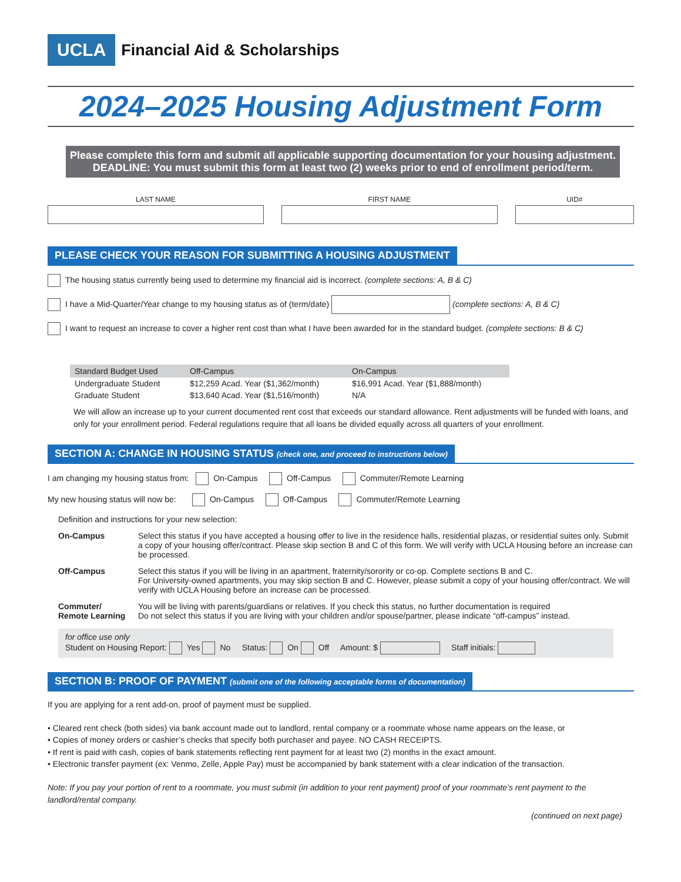UCLA Financial Aid & Scholarships
2024–2025 Housing Adjustment Form
Please complete this form and submit all applicable supporting documentation for your housing adjustment.
DEADLINE: You must submit this form at least two (2) weeks prior to end of enrollment period/term.
LAST NAME FIRST NAME UID#
PLEASE CHECK YOUR REASON FOR SUBMITTING A HOUSING ADJUSTMENT
The housing status currently being used to determine my financial aid is incorrect. (complete sections: A, B & C)
I have a Mid-Quarter/Year change to my housing status as of (term/date) (complete sections: A, B & C)
I want to request an increase to cover a higher rent cost than what I have been awarded for in the standard budget. (complete sections: B & C)
| Standard Budget Used | Off-Campus | On-Campus |
| --- | --- | --- |
| Undergraduate Student | $12,259 Acad. Year ($1,362/month) | $16,991 Acad. Year ($1,888/month) |
| Graduate Student | $13,640 Acad. Year ($1,516/month) | N/A |
We will allow an increase up to your current documented rent cost that exceeds our standard allowance. Rent adjustments will be funded with loans, and only for your enrollment period. Federal regulations require that all loans be divided equally across all quarters of your enrollment.
SECTION A: CHANGE IN HOUSING STATUS (check one, and proceed to instructions below)
I am changing my housing status from: On-Campus Off-Campus Commuter/Remote Learning
My new housing status will now be: On-Campus Off-Campus Commuter/Remote Learning
Definition and instructions for your new selection:
On-Campus Select this status if you have accepted a housing offer to live in the residence halls, residential plazas, or residential suites only. Submit a copy of your housing offer/contract. Please skip section B and C of this form. We will verify with UCLA Housing before an increase can be processed.
Off-Campus Select this status if you will be living in an apartment, fraternity/sorority or co-op. Complete sections B and C.
For University-owned apartments, you may skip section B and C. However, please submit a copy of your housing offer/contract. We will verify with UCLA Housing before an increase can be processed.
Commuter/
Remote Learning
You will be living with parents/guardians or relatives. If you check this status, no further documentation is required
Do not select this status if you are living with your children and/or spouse/partner, please indicate “off-campus” instead.
for office use only
Student on Housing Report: Yes No Status: On Off Amount: $ Staff initials:
SECTION B: PROOF OF PAYMENT (submit one of the following acceptable forms of documentation)
If you are applying for a rent add-on, proof of payment must be supplied.
• Cleared rent check (both sides) via bank account made out to landlord, rental company or a roommate whose name appears on the lease, or
• Copies of money orders or cashier’s checks that specify both purchaser and payee. NO CASH RECEIPTS.
• If rent is paid with cash, copies of bank statements reflecting rent payment for at least two (2) months in the exact amount.
• Electronic transfer payment (ex: Venmo, Zelle, Apple Pay) must be accompanied by bank statement with a clear indication of the transaction.
Note: If you pay your portion of rent to a roommate, you must submit (in addition to your rent payment) proof of your roommate’s rent payment to the landlord/rental company.
(continued on next page)